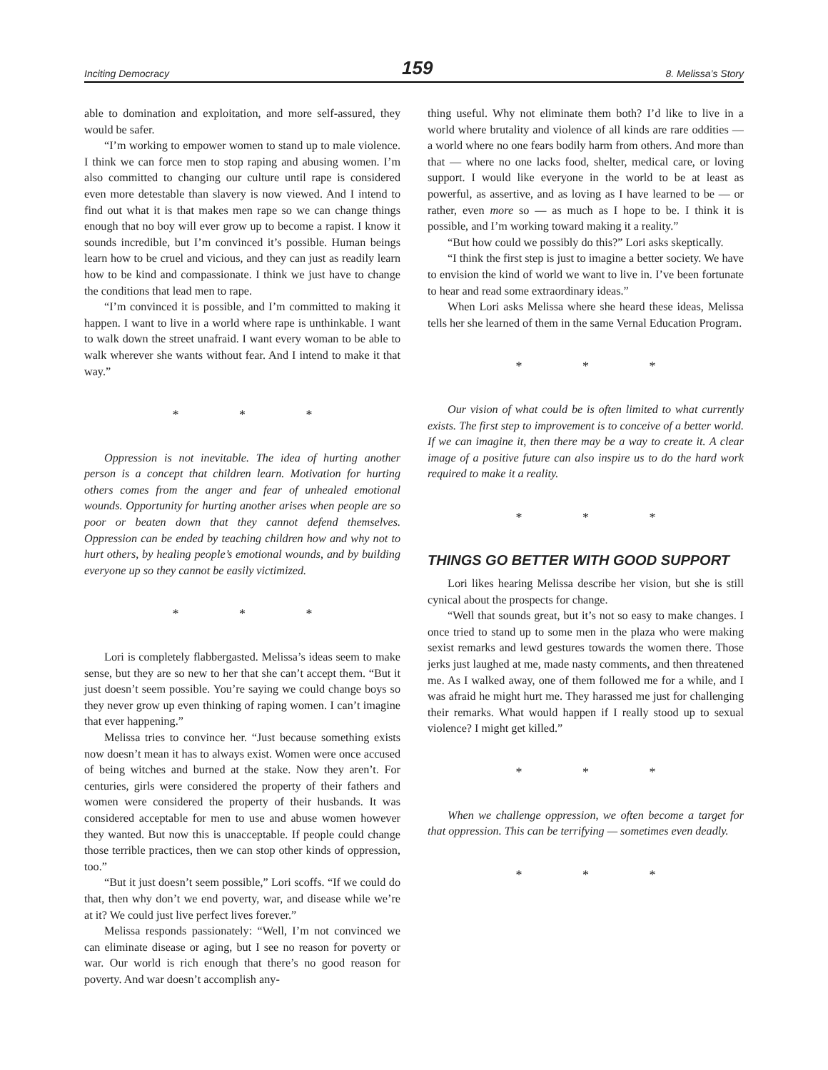Inciting Democracy 159 8. Melissa’s Story
able to domination and exploitation, and more self-assured, they would be safer.
“I’m working to empower women to stand up to male violence. I think we can force men to stop raping and abusing women. I’m also committed to changing our culture until rape is considered even more detestable than slavery is now viewed. And I intend to find out what it is that makes men rape so we can change things enough that no boy will ever grow up to become a rapist. I know it sounds incredible, but I’m convinced it’s possible. Human beings learn how to be cruel and vicious, and they can just as readily learn how to be kind and compassionate. I think we just have to change the conditions that lead men to rape.
“I’m convinced it is possible, and I’m committed to making it happen. I want to live in a world where rape is unthinkable. I want to walk down the street unafraid. I want every woman to be able to walk wherever she wants without fear. And I intend to make it that way.”
* * *
Oppression is not inevitable. The idea of hurting another person is a concept that children learn. Motivation for hurting others comes from the anger and fear of unhealed emotional wounds. Opportunity for hurting another arises when people are so poor or beaten down that they cannot defend themselves. Oppression can be ended by teaching children how and why not to hurt others, by healing people’s emotional wounds, and by building everyone up so they cannot be easily victimized.
* * *
Lori is completely flabbergasted. Melissa’s ideas seem to make sense, but they are so new to her that she can’t accept them. “But it just doesn’t seem possible. You’re saying we could change boys so they never grow up even thinking of raping women. I can’t imagine that ever happening.”
Melissa tries to convince her. “Just because something exists now doesn’t mean it has to always exist. Women were once accused of being witches and burned at the stake. Now they aren’t. For centuries, girls were considered the property of their fathers and women were considered the property of their husbands. It was considered acceptable for men to use and abuse women however they wanted. But now this is unacceptable. If people could change those terrible practices, then we can stop other kinds of oppression, too.”
“But it just doesn’t seem possible,” Lori scoffs. “If we could do that, then why don’t we end poverty, war, and disease while we’re at it? We could just live perfect lives forever.”
Melissa responds passionately: “Well, I’m not convinced we can eliminate disease or aging, but I see no reason for poverty or war. Our world is rich enough that there’s no good reason for poverty. And war doesn’t accomplish any-
thing useful. Why not eliminate them both? I’d like to live in a world where brutality and violence of all kinds are rare oddities — a world where no one fears bodily harm from others. And more than that — where no one lacks food, shelter, medical care, or loving support. I would like everyone in the world to be at least as powerful, as assertive, and as loving as I have learned to be — or rather, even more so — as much as I hope to be. I think it is possible, and I’m working toward making it a reality.”
“But how could we possibly do this?” Lori asks skeptically.
“I think the first step is just to imagine a better society. We have to envision the kind of world we want to live in. I’ve been fortunate to hear and read some extraordinary ideas.”
When Lori asks Melissa where she heard these ideas, Melissa tells her she learned of them in the same Vernal Education Program.
* * *
Our vision of what could be is often limited to what currently exists. The first step to improvement is to conceive of a better world. If we can imagine it, then there may be a way to create it. A clear image of a positive future can also inspire us to do the hard work required to make it a reality.
* * *
THINGS GO BETTER WITH GOOD SUPPORT
Lori likes hearing Melissa describe her vision, but she is still cynical about the prospects for change.
“Well that sounds great, but it’s not so easy to make changes. I once tried to stand up to some men in the plaza who were making sexist remarks and lewd gestures towards the women there. Those jerks just laughed at me, made nasty comments, and then threatened me. As I walked away, one of them followed me for a while, and I was afraid he might hurt me. They harassed me just for challenging their remarks. What would happen if I really stood up to sexual violence? I might get killed.”
* * *
When we challenge oppression, we often become a target for that oppression. This can be terrifying — sometimes even deadly.
* * *